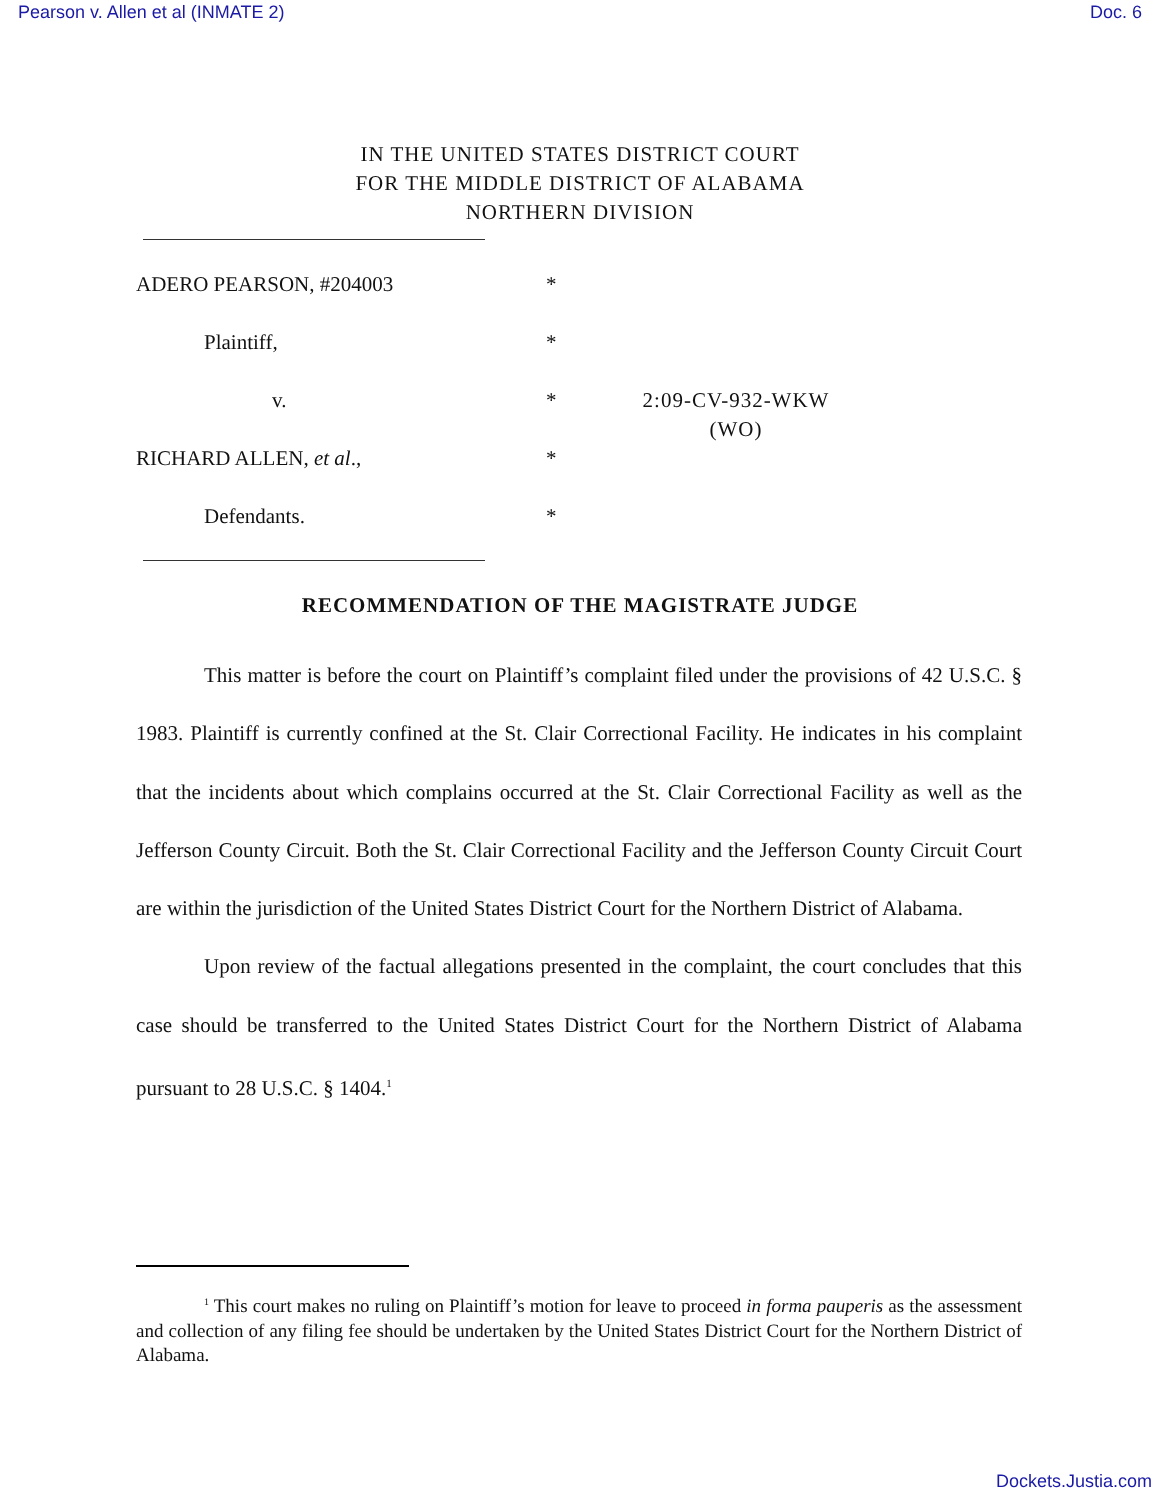Pearson v. Allen et al (INMATE 2) Doc. 6
IN THE UNITED STATES DISTRICT COURT
FOR THE MIDDLE DISTRICT OF ALABAMA
NORTHERN DIVISION
| ADERO PEARSON, #204003 | * | |
| Plaintiff, | * | |
| v. | * | 2:09-CV-932-WKW (WO) |
| RICHARD ALLEN, et al ., | * | |
| Defendants. | * | |
RECOMMENDATION OF THE MAGISTRATE JUDGE
This matter is before the court on Plaintiff’s complaint filed under the provisions of 42 U.S.C. § 1983. Plaintiff is currently confined at the St. Clair Correctional Facility. He indicates in his complaint that the incidents about which complains occurred at the St. Clair Correctional Facility as well as the Jefferson County Circuit. Both the St. Clair Correctional Facility and the Jefferson County Circuit Court are within the jurisdiction of the United States District Court for the Northern District of Alabama.
Upon review of the factual allegations presented in the complaint, the court concludes that this case should be transferred to the United States District Court for the Northern District of Alabama pursuant to 28 U.S.C. § 1404.<sup>1</sup>
<sup>1</sup> This court makes no ruling on Plaintiff’s motion for leave to proceed in forma pauperis as the assessment and collection of any filing fee should be undertaken by the United States District Court for the Northern District of Alabama.
Dockets.Justia.com